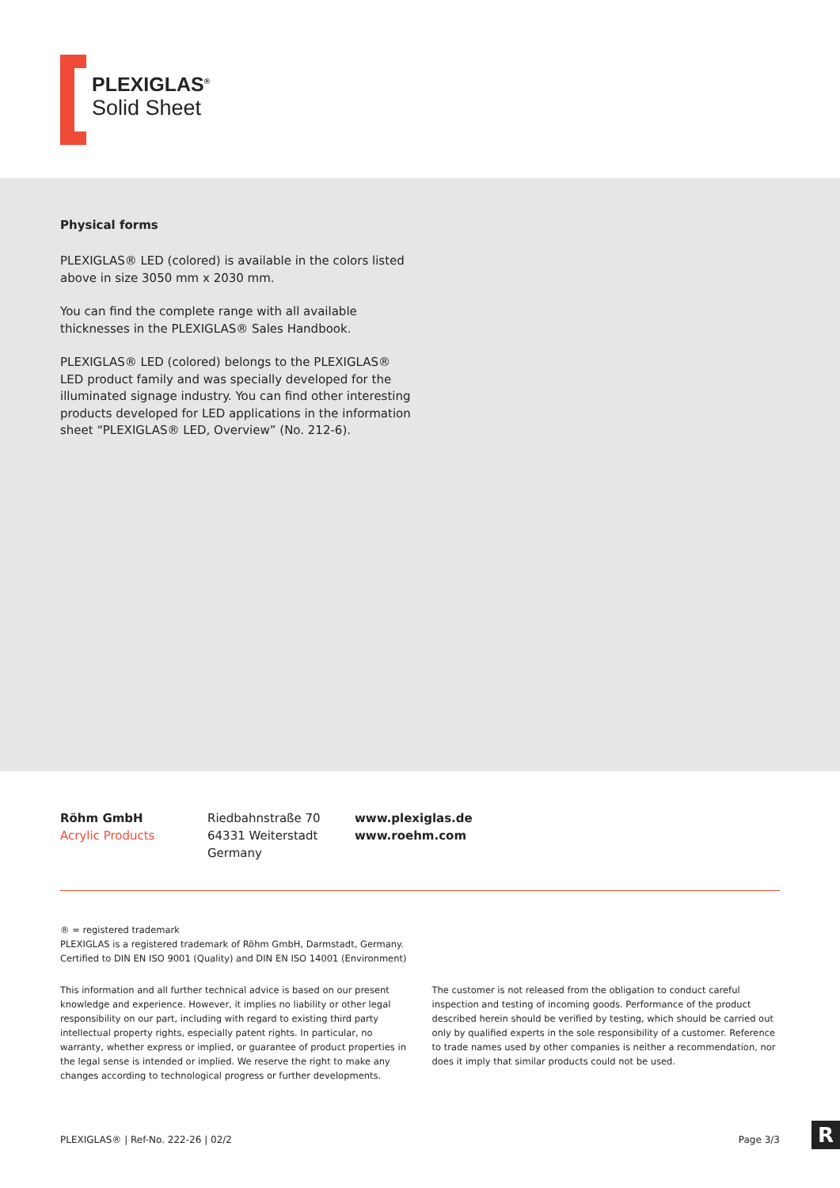PLEXIGLAS<sup>®</sup>
Solid Sheet
Physical forms
PLEXIGLAS® LED (colored) is available in the colors listed above in size 3050 mm x 2030 mm.
You can find the complete range with all available thicknesses in the PLEXIGLAS® Sales Handbook.
PLEXIGLAS® LED (colored) belongs to the PLEXIGLAS® LED product family and was specially developed for the illuminated signage industry. You can find other interesting products developed for LED applications in the information sheet “PLEXIGLAS® LED, Overview” (No. 212-6).
Röhm GmbH
Acrylic Products
Riedbahnstraße 70
64331 Weiterstadt
Germany
www.plexiglas.de
www.roehm.com
® = registered trademark
PLEXIGLAS is a registered trademark of Röhm GmbH, Darmstadt, Germany.
Certified to DIN EN ISO 9001 (Quality) and DIN EN ISO 14001 (Environment)
This information and all further technical advice is based on our present knowledge and experience. However, it implies no liability or other legal responsibility on our part, including with regard to existing third party intellectual property rights, especially patent rights. In particular, no warranty, whether express or implied, or guarantee of product properties in the legal sense is intended or implied. We reserve the right to make any changes according to technological progress or further developments.
The customer is not released from the obligation to conduct careful inspection and testing of incoming goods. Performance of the product described herein should be verified by testing, which should be carried out only by qualified experts in the sole responsibility of a customer. Reference to trade names used by other companies is neither a recommendation, nor does it imply that similar products could not be used.
PLEXIGLAS® | Ref-No. 222-26 | 02/2 Page 3/3
R